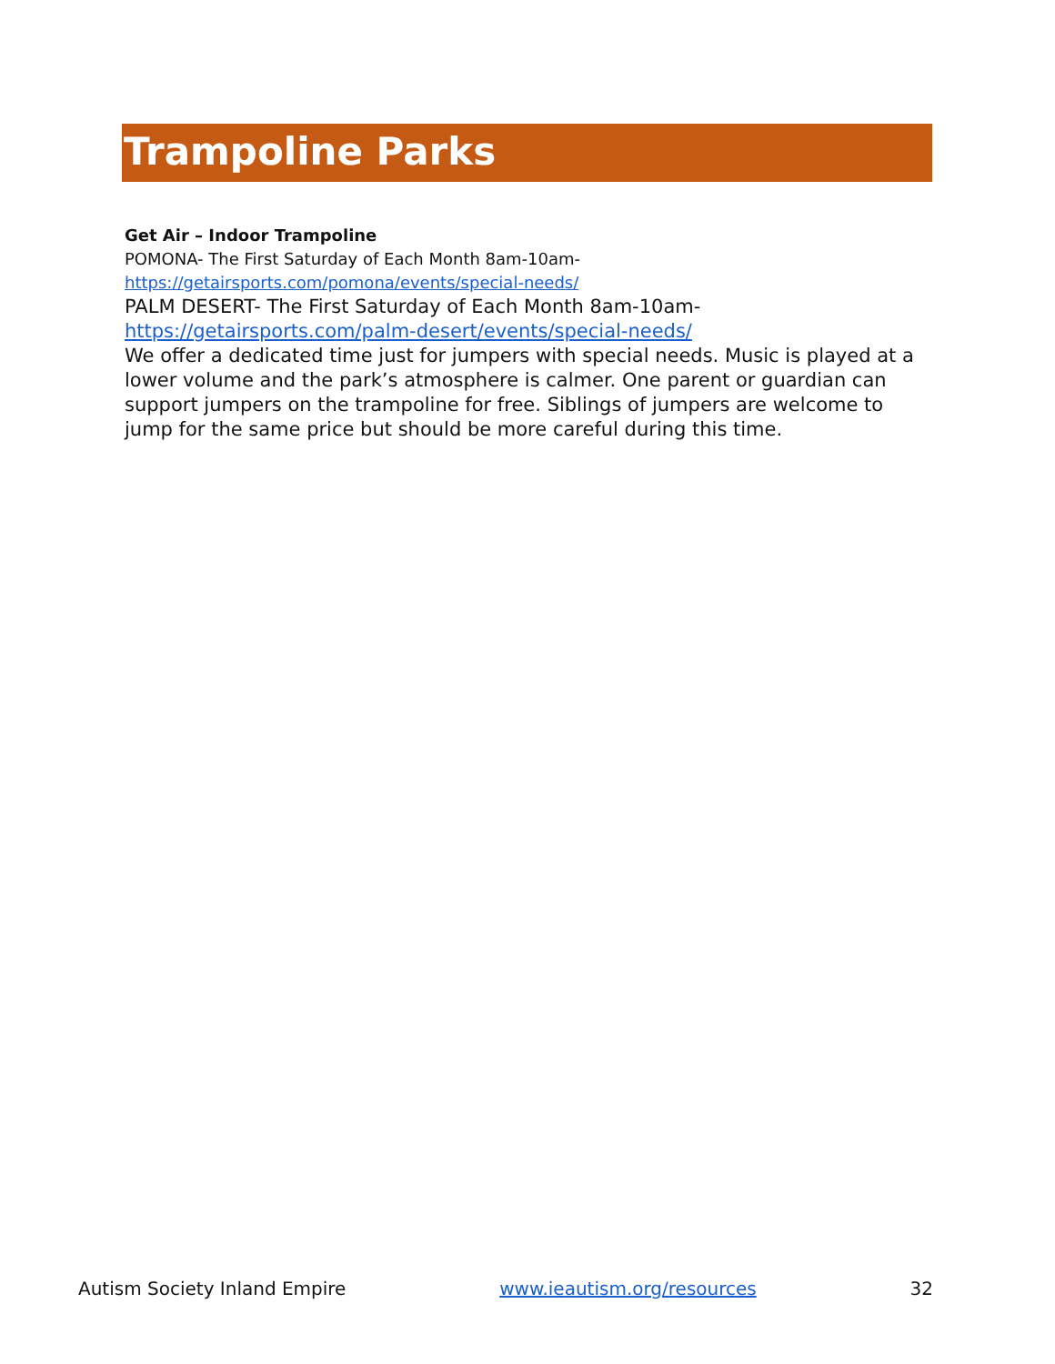Trampoline Parks
Get Air – Indoor Trampoline
POMONA- The First Saturday of Each Month 8am-10am-
https://getairsports.com/pomona/events/special-needs/
PALM DESERT- The First Saturday of Each Month 8am-10am-
https://getairsports.com/palm-desert/events/special-needs/
We offer a dedicated time just for jumpers with special needs. Music is played at a lower volume and the park’s atmosphere is calmer. One parent or guardian can support jumpers on the trampoline for free. Siblings of jumpers are welcome to jump for the same price but should be more careful during this time.
Autism Society Inland Empire www.ieautism.org/resources 32